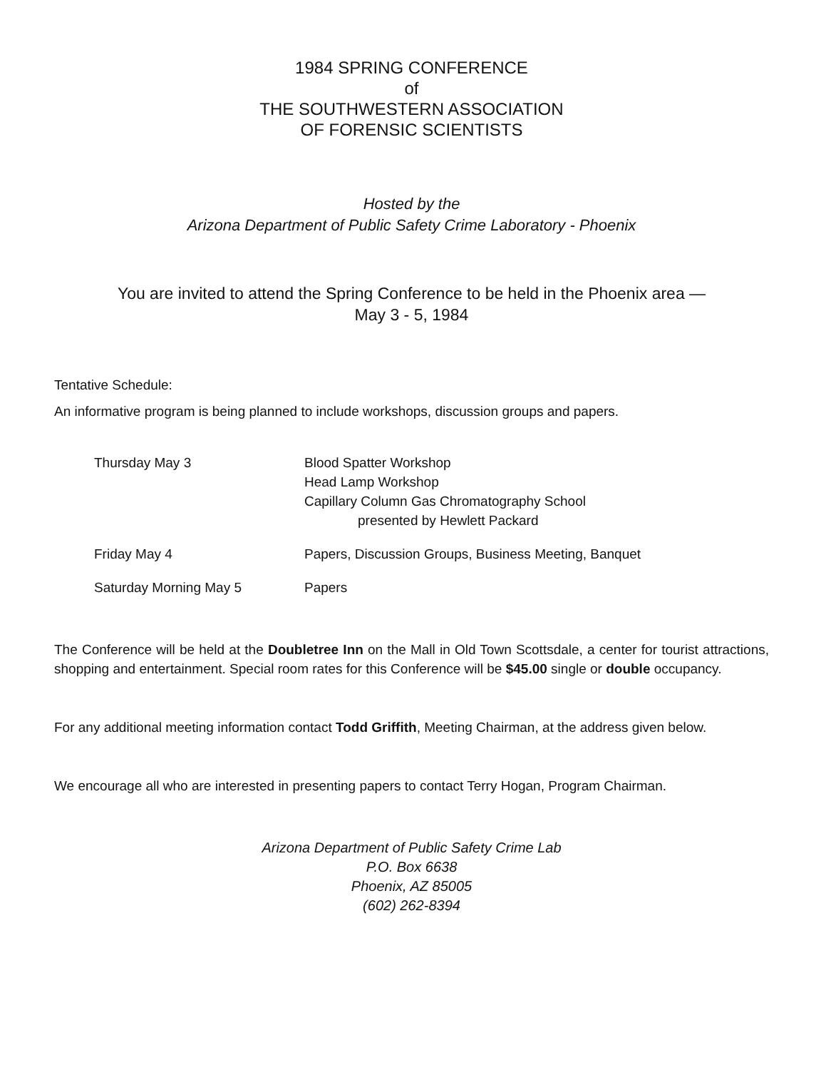1984 SPRING CONFERENCE
of
THE SOUTHWESTERN ASSOCIATION
OF FORENSIC SCIENTISTS
Hosted by the
Arizona Department of Public Safety Crime Laboratory - Phoenix
You are invited to attend the Spring Conference to be held in the Phoenix area —
May 3 - 5, 1984
Tentative Schedule:
An informative program is being planned to include workshops, discussion groups and papers.
| Thursday May 3 | Blood Spatter Workshop Head Lamp Workshop Capillary Column Gas Chromatography School presented by Hewlett Packard |
| Friday May 4 | Papers, Discussion Groups, Business Meeting, Banquet |
| Saturday Morning May 5 | Papers |
The Conference will be held at the Doubletree Inn on the Mall in Old Town Scottsdale, a center for tourist attractions, shopping and entertainment. Special room rates for this Conference will be $45.00 single or double occupancy.
For any additional meeting information contact Todd Griffith, Meeting Chairman, at the address given below.
We encourage all who are interested in presenting papers to contact Terry Hogan, Program Chairman.
Arizona Department of Public Safety Crime Lab
P.O. Box 6638
Phoenix, AZ 85005
(602) 262-8394